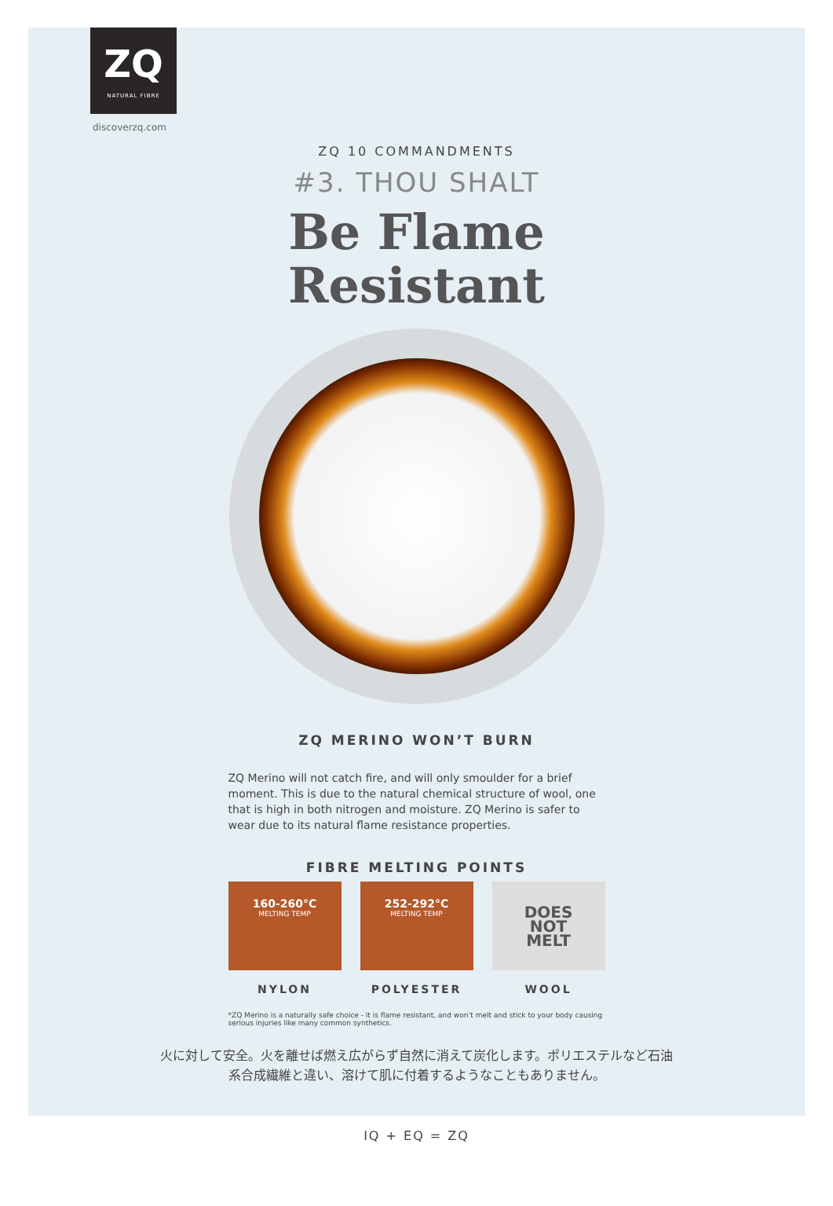ZQ
NATURAL FIBRE
discoverzq.com
ZQ 10 COMMANDMENTS
#3. THOU SHALT
Be Flame
Resistant
ZQ MERINO WON’T BURN
ZQ Merino will not catch fire, and will only smoulder for a brief moment. This is due to the natural chemical structure of wool, one that is high in both nitrogen and moisture. ZQ Merino is safer to wear due to its natural flame resistance properties.
FIBRE MELTING POINTS
160-260°C
MELTING TEMP
252-292°C
MELTING TEMP
DOES
NOT
MELT
NYLON POLYESTER WOOL
*ZQ Merino is a naturally safe choice - it is flame resistant, and won’t melt and stick to your body causing serious injuries like many common synthetics.
火に対して安全。火を離せば燃え広がらず自然に消えて炭化します。ポリエステルなど石油
系合成繊維と違い、溶けて肌に付着するようなこともありません。
IQ + EQ = ZQ